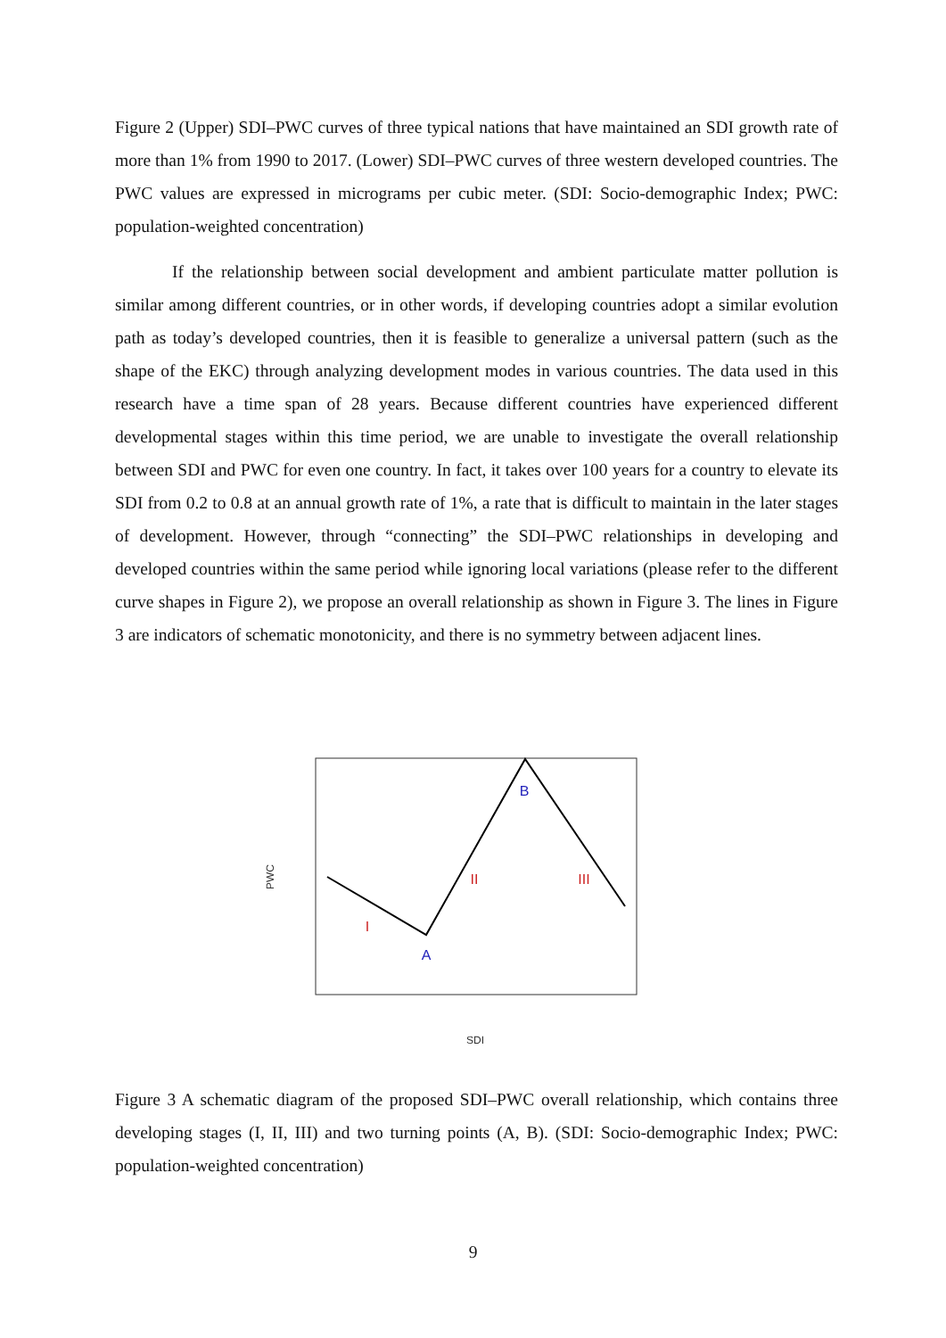Figure 2 (Upper) SDI–PWC curves of three typical nations that have maintained an SDI growth rate of more than 1% from 1990 to 2017. (Lower) SDI–PWC curves of three western developed countries. The PWC values are expressed in micrograms per cubic meter. (SDI: Socio-demographic Index; PWC: population-weighted concentration)
If the relationship between social development and ambient particulate matter pollution is similar among different countries, or in other words, if developing countries adopt a similar evolution path as today’s developed countries, then it is feasible to generalize a universal pattern (such as the shape of the EKC) through analyzing development modes in various countries. The data used in this research have a time span of 28 years. Because different countries have experienced different developmental stages within this time period, we are unable to investigate the overall relationship between SDI and PWC for even one country. In fact, it takes over 100 years for a country to elevate its SDI from 0.2 to 0.8 at an annual growth rate of 1%, a rate that is difficult to maintain in the later stages of development. However, through “connecting” the SDI–PWC relationships in developing and developed countries within the same period while ignoring local variations (please refer to the different curve shapes in Figure 2), we propose an overall relationship as shown in Figure 3. The lines in Figure 3 are indicators of schematic monotonicity, and there is no symmetry between adjacent lines.
B
A
I
II
III
SDI
PWC
Figure 3 A schematic diagram of the proposed SDI–PWC overall relationship, which contains three developing stages (I, II, III) and two turning points (A, B). (SDI: Socio-demographic Index; PWC: population-weighted concentration)
9